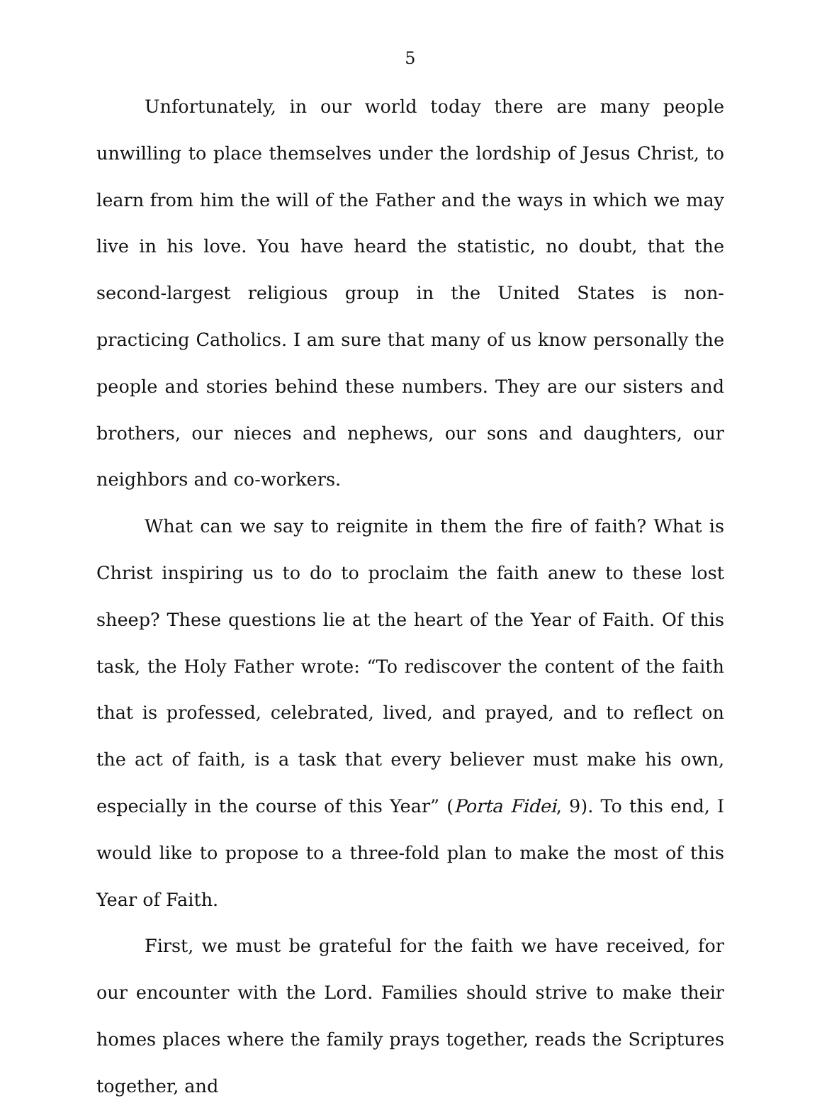5
Unfortunately, in our world today there are many people unwilling to place themselves under the lordship of Jesus Christ, to learn from him the will of the Father and the ways in which we may live in his love. You have heard the statistic, no doubt, that the second-largest religious group in the United States is non-practicing Catholics. I am sure that many of us know personally the people and stories behind these numbers. They are our sisters and brothers, our nieces and nephews, our sons and daughters, our neighbors and co-workers.
What can we say to reignite in them the fire of faith? What is Christ inspiring us to do to proclaim the faith anew to these lost sheep? These questions lie at the heart of the Year of Faith. Of this task, the Holy Father wrote: “To rediscover the content of the faith that is professed, celebrated, lived, and prayed, and to reflect on the act of faith, is a task that every believer must make his own, especially in the course of this Year” (Porta Fidei, 9). To this end, I would like to propose to a three-fold plan to make the most of this Year of Faith.
First, we must be grateful for the faith we have received, for our encounter with the Lord. Families should strive to make their homes places where the family prays together, reads the Scriptures together, and